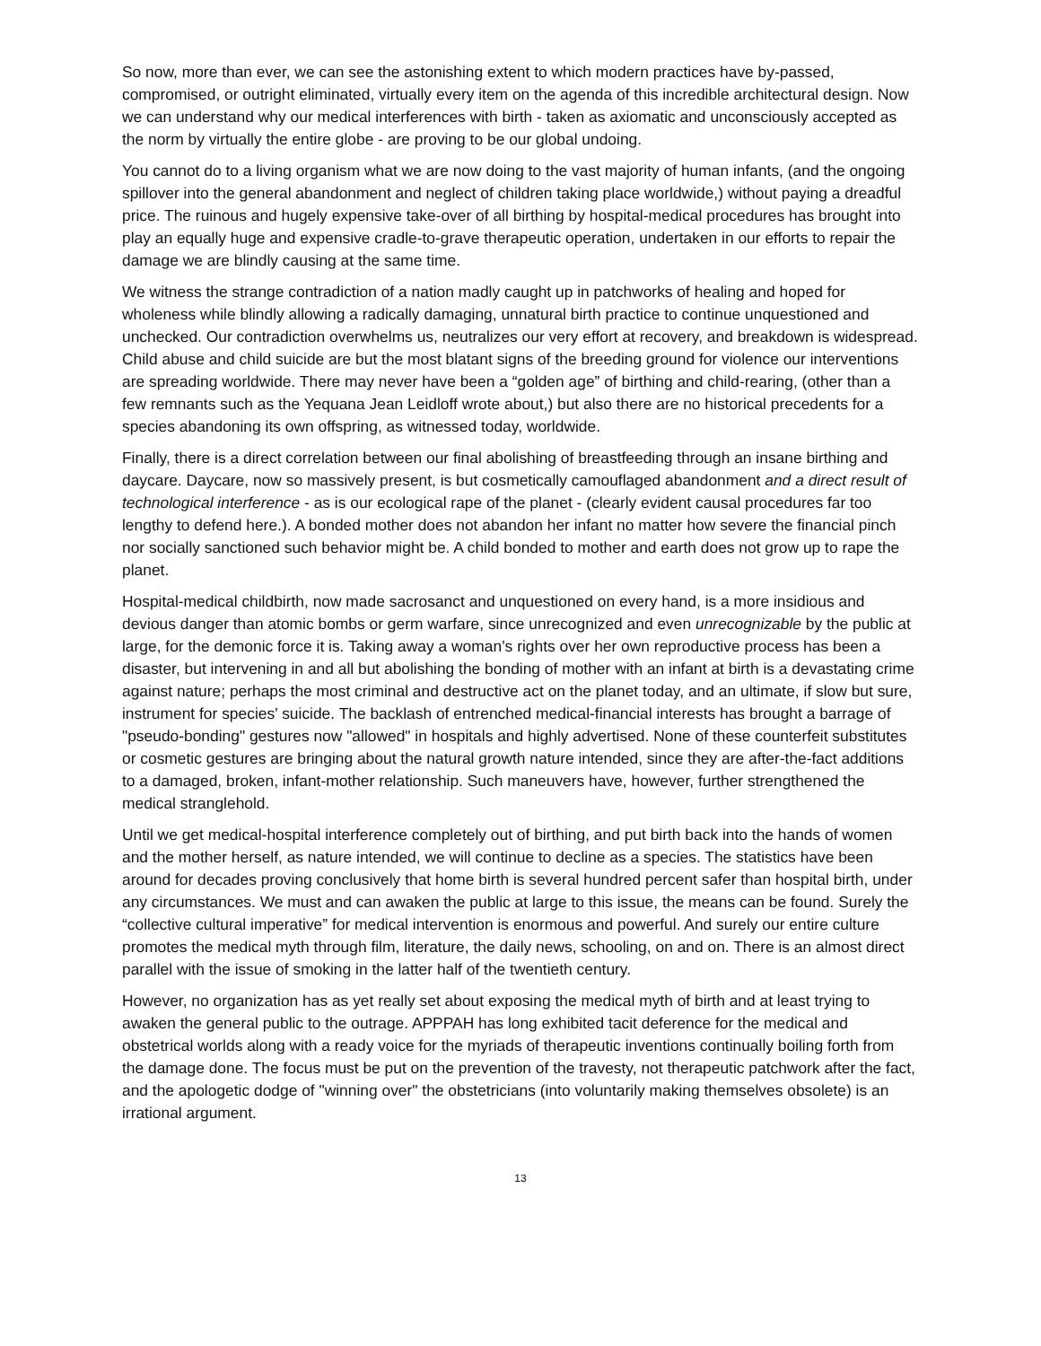So now, more than ever, we can see the astonishing extent to which modern practices have by-passed, compromised, or outright eliminated, virtually every item on the agenda of this incredible architectural design. Now we can understand why our medical interferences with birth - taken as axiomatic and unconsciously accepted as the norm by virtually the entire globe - are proving to be our global undoing.
You cannot do to a living organism what we are now doing to the vast majority of human infants, (and the ongoing spillover into the general abandonment and neglect of children taking place worldwide,) without paying a dreadful price. The ruinous and hugely expensive take-over of all birthing by hospital-medical procedures has brought into play an equally huge and expensive cradle-to-grave therapeutic operation, undertaken in our efforts to repair the damage we are blindly causing at the same time.
We witness the strange contradiction of a nation madly caught up in patchworks of healing and hoped for wholeness while blindly allowing a radically damaging, unnatural birth practice to continue unquestioned and unchecked. Our contradiction overwhelms us, neutralizes our very effort at recovery, and breakdown is widespread. Child abuse and child suicide are but the most blatant signs of the breeding ground for violence our interventions are spreading worldwide. There may never have been a “golden age” of birthing and child-rearing, (other than a few remnants such as the Yequana Jean Leidloff wrote about,) but also there are no historical precedents for a species abandoning its own offspring, as witnessed today, worldwide.
Finally, there is a direct correlation between our final abolishing of breastfeeding through an insane birthing and daycare. Daycare, now so massively present, is but cosmetically camouflaged abandonment and a direct result of technological interference - as is our ecological rape of the planet - (clearly evident causal procedures far too lengthy to defend here.). A bonded mother does not abandon her infant no matter how severe the financial pinch nor socially sanctioned such behavior might be. A child bonded to mother and earth does not grow up to rape the planet.
Hospital-medical childbirth, now made sacrosanct and unquestioned on every hand, is a more insidious and devious danger than atomic bombs or germ warfare, since unrecognized and even unrecognizable by the public at large, for the demonic force it is. Taking away a woman’s rights over her own reproductive process has been a disaster, but intervening in and all but abolishing the bonding of mother with an infant at birth is a devastating crime against nature; perhaps the most criminal and destructive act on the planet today, and an ultimate, if slow but sure, instrument for species’ suicide. The backlash of entrenched medical-financial interests has brought a barrage of "pseudo-bonding" gestures now "allowed" in hospitals and highly advertised. None of these counterfeit substitutes or cosmetic gestures are bringing about the natural growth nature intended, since they are after-the-fact additions to a damaged, broken, infant-mother relationship. Such maneuvers have, however, further strengthened the medical stranglehold.
Until we get medical-hospital interference completely out of birthing, and put birth back into the hands of women and the mother herself, as nature intended, we will continue to decline as a species. The statistics have been around for decades proving conclusively that home birth is several hundred percent safer than hospital birth, under any circumstances. We must and can awaken the public at large to this issue, the means can be found. Surely the “collective cultural imperative” for medical intervention is enormous and powerful. And surely our entire culture promotes the medical myth through film, literature, the daily news, schooling, on and on. There is an almost direct parallel with the issue of smoking in the latter half of the twentieth century.
However, no organization has as yet really set about exposing the medical myth of birth and at least trying to awaken the general public to the outrage. APPPAH has long exhibited tacit deference for the medical and obstetrical worlds along with a ready voice for the myriads of therapeutic inventions continually boiling forth from the damage done. The focus must be put on the prevention of the travesty, not therapeutic patchwork after the fact, and the apologetic dodge of "winning over" the obstetricians (into voluntarily making themselves obsolete) is an irrational argument.
13